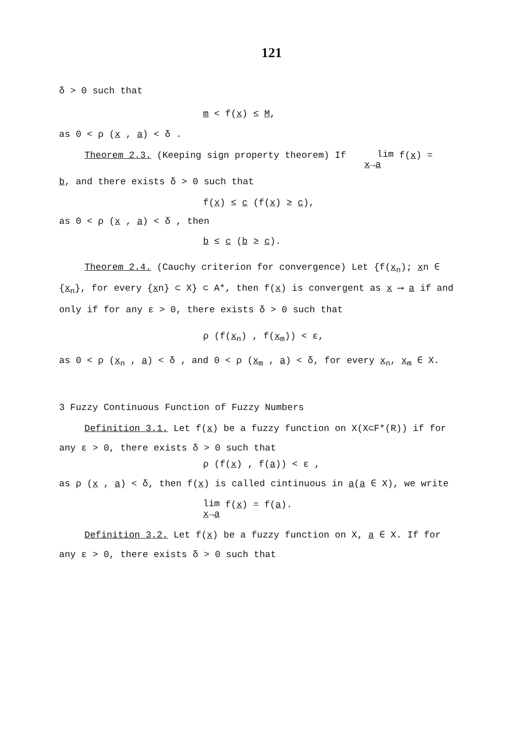121
δ > 0 such that
m < f(x) ≤ M,
as 0 < ρ (x , a) < δ .
Theorem 2.3. (Keeping sign property theorem) If lim
x→a f(x) =
b, and there exists δ > 0 such that
f(x) ≤ c (f(x) ≥ c),
as 0 < ρ (x , a) < δ , then
b ≤ c (b ≥ c).
Theorem 2.4. (Cauchy criterion for convergence) Let {f(x<sub>n</sub>); xn ∈ {x<sub>n</sub>}, for every {xn} ⊂ X} ⊂ A*, then f(x) is convergent as x ⟶ a if and only if for any ε > 0, there exists δ > 0 such that
ρ (f(x<sub>n</sub>) , f(x<sub>m</sub>)) < ε,
as 0 < ρ (x<sub>n</sub> , a) < δ , and 0 < ρ (x<sub>m</sub> , a) < δ, for every x<sub>n</sub>, x<sub>m</sub> ∈ X.
3 Fuzzy Continuous Function of Fuzzy Numbers
Definition 3.1. Let f(x) be a fuzzy function on X(X⊂F*(R)) if for any ε > 0, there exists δ > 0 such that
ρ (f(x) , f(a)) < ε ,
as ρ (x , a) < δ, then f(x) is called cintinuous in a(a ∈ X), we write
lim
x→a f(x) = f(a).
Definition 3.2. Let f(x) be a fuzzy function on X, a ∈ X. If for any ε > 0, there exists δ > 0 such that